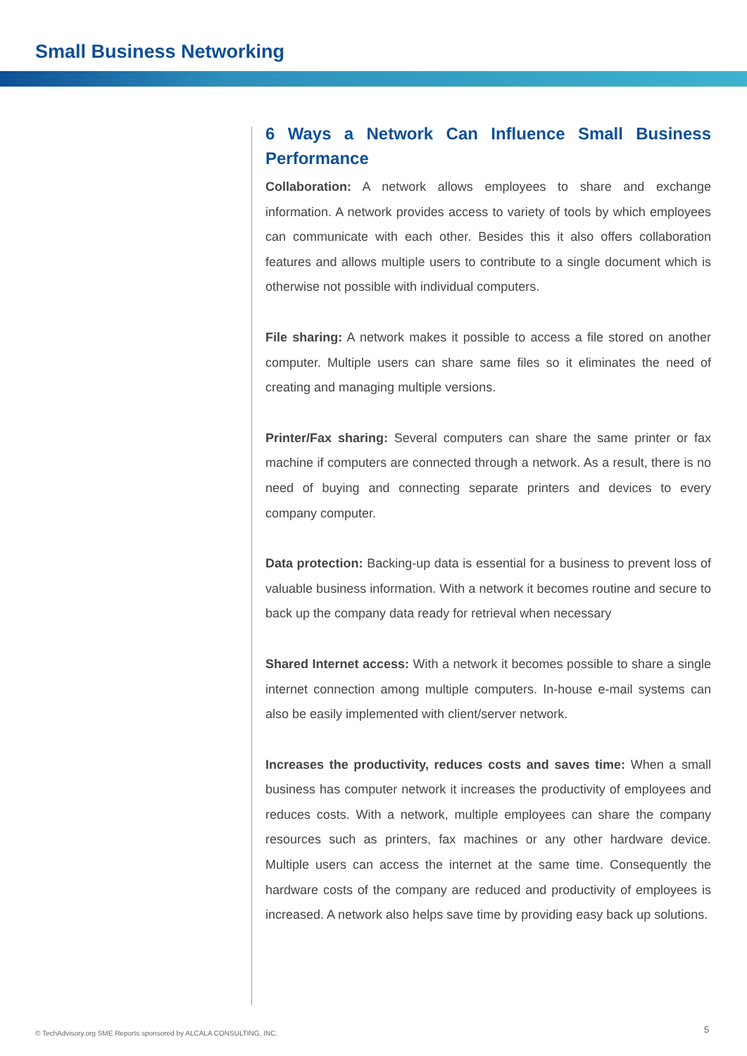Small Business Networking
6 Ways a Network Can Influence Small Business Performance
Collaboration: A network allows employees to share and exchange information. A network provides access to variety of tools by which employees can communicate with each other. Besides this it also offers collaboration features and allows multiple users to contribute to a single document which is otherwise not possible with individual computers.
File sharing: A network makes it possible to access a file stored on another computer. Multiple users can share same files so it eliminates the need of creating and managing multiple versions.
Printer/Fax sharing: Several computers can share the same printer or fax machine if computers are connected through a network. As a result, there is no need of buying and connecting separate printers and devices to every company computer.
Data protection: Backing-up data is essential for a business to prevent loss of valuable business information. With a network it becomes routine and secure to back up the company data ready for retrieval when necessary
Shared Internet access: With a network it becomes possible to share a single internet connection among multiple computers. In-house e-mail systems can also be easily implemented with client/server network.
Increases the productivity, reduces costs and saves time: When a small business has computer network it increases the productivity of employees and reduces costs. With a network, multiple employees can share the company resources such as printers, fax machines or any other hardware device. Multiple users can access the internet at the same time. Consequently the hardware costs of the company are reduced and productivity of employees is increased. A network also helps save time by providing easy back up solutions.
© TechAdvisory.org SME Reports sponsored by ALCALA CONSULTING, INC.
5